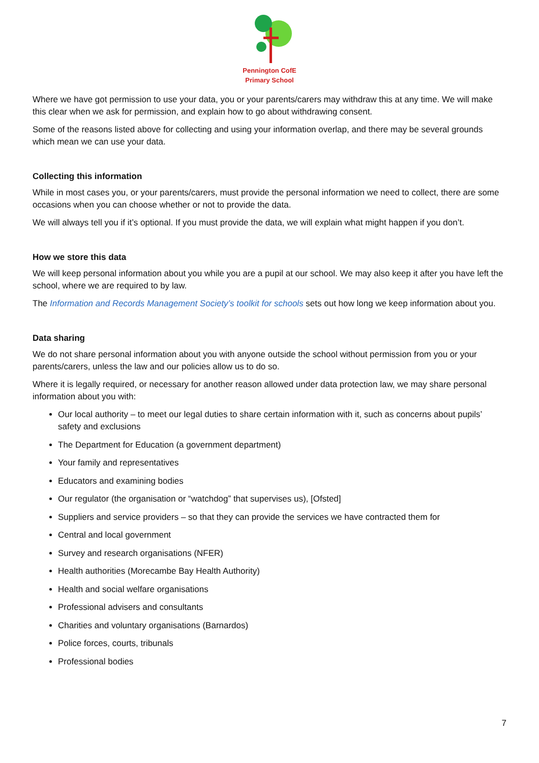Pennington CofE
Primary School
Where we have got permission to use your data, you or your parents/carers may withdraw this at any time. We will make this clear when we ask for permission, and explain how to go about withdrawing consent.
Some of the reasons listed above for collecting and using your information overlap, and there may be several grounds which mean we can use your data.
Collecting this information
While in most cases you, or your parents/carers, must provide the personal information we need to collect, there are some occasions when you can choose whether or not to provide the data.
We will always tell you if it’s optional. If you must provide the data, we will explain what might happen if you don’t.
How we store this data
We will keep personal information about you while you are a pupil at our school. We may also keep it after you have left the school, where we are required to by law.
The Information and Records Management Society’s toolkit for schools sets out how long we keep information about you.
Data sharing
We do not share personal information about you with anyone outside the school without permission from you or your parents/carers, unless the law and our policies allow us to do so.
Where it is legally required, or necessary for another reason allowed under data protection law, we may share personal information about you with:
Our local authority – to meet our legal duties to share certain information with it, such as concerns about pupils’ safety and exclusions
The Department for Education (a government department)
Your family and representatives
Educators and examining bodies
Our regulator (the organisation or “watchdog” that supervises us), [Ofsted]
Suppliers and service providers – so that they can provide the services we have contracted them for
Central and local government
Survey and research organisations (NFER)
Health authorities (Morecambe Bay Health Authority)
Health and social welfare organisations
Professional advisers and consultants
Charities and voluntary organisations (Barnardos)
Police forces, courts, tribunals
Professional bodies
7